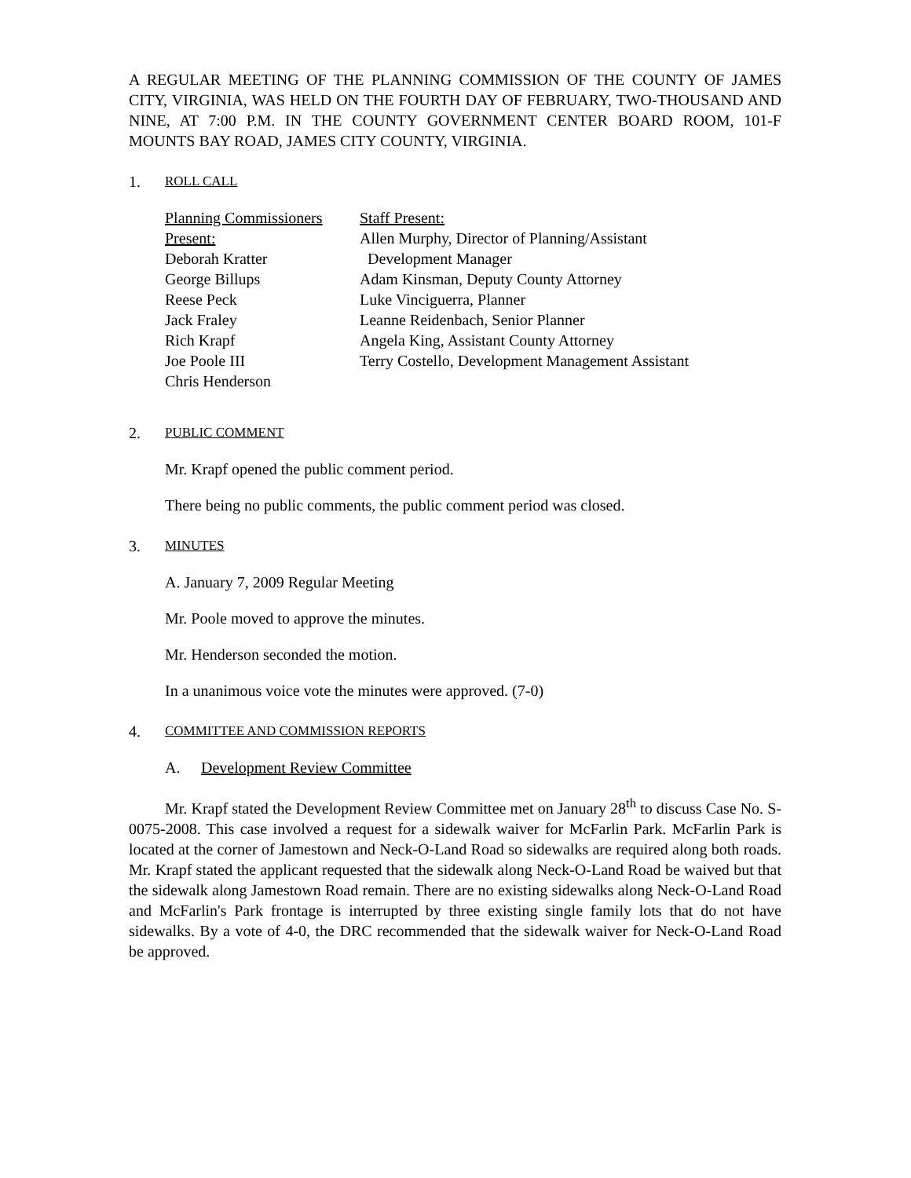A REGULAR MEETING OF THE PLANNING COMMISSION OF THE COUNTY OF JAMES CITY, VIRGINIA, WAS HELD ON THE FOURTH DAY OF FEBRUARY, TWO-THOUSAND AND NINE, AT 7:00 P.M. IN THE COUNTY GOVERNMENT CENTER BOARD ROOM, 101-F MOUNTS BAY ROAD, JAMES CITY COUNTY, VIRGINIA.
1. ROLL CALL
Planning Commissioners
Present:
Deborah Kratter
George Billups
Reese Peck
Jack Fraley
Rich Krapf
Joe Poole III
Chris Henderson
Staff Present:
Allen Murphy, Director of Planning/Assistant
Development Manager
Adam Kinsman, Deputy County Attorney
Luke Vinciguerra, Planner
Leanne Reidenbach, Senior Planner
Angela King, Assistant County Attorney
Terry Costello, Development Management Assistant
2. PUBLIC COMMENT
Mr. Krapf opened the public comment period.
There being no public comments, the public comment period was closed.
3. MINUTES
A. January 7, 2009 Regular Meeting
Mr. Poole moved to approve the minutes.
Mr. Henderson seconded the motion.
In a unanimous voice vote the minutes were approved. (7-0)
4. COMMITTEE AND COMMISSION REPORTS
A. Development Review Committee
Mr. Krapf stated the Development Review Committee met on January 28<sup>th</sup> to discuss Case No. S-0075-2008. This case involved a request for a sidewalk waiver for McFarlin Park. McFarlin Park is located at the corner of Jamestown and Neck-O-Land Road so sidewalks are required along both roads. Mr. Krapf stated the applicant requested that the sidewalk along Neck-O-Land Road be waived but that the sidewalk along Jamestown Road remain. There are no existing sidewalks along Neck-O-Land Road and McFarlin's Park frontage is interrupted by three existing single family lots that do not have sidewalks. By a vote of 4-0, the DRC recommended that the sidewalk waiver for Neck-O-Land Road be approved.